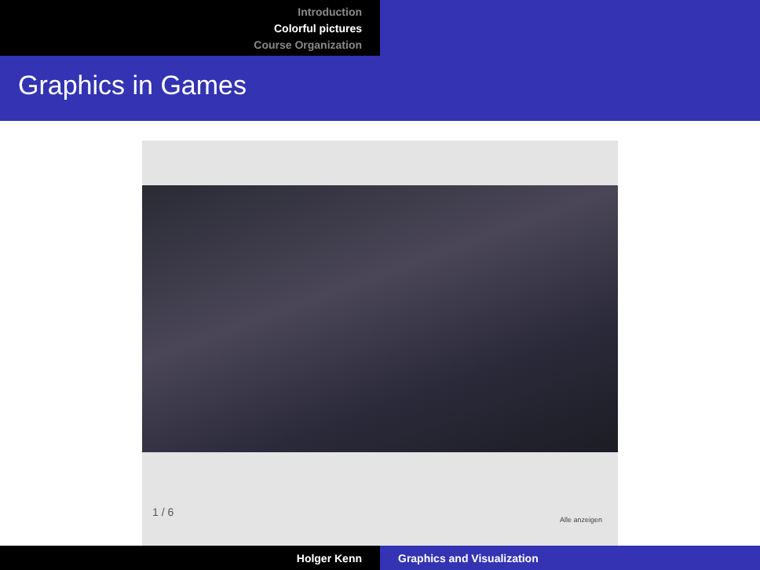Introduction
Colorful pictures
Course Organization
Graphics in Games
1 / 6
Alle anzeigen
Holger Kenn Graphics and Visualization